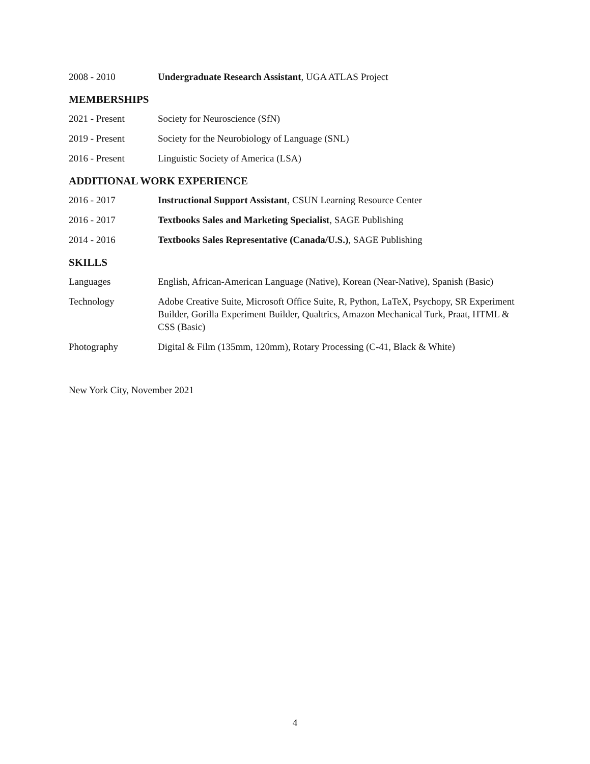2008 - 2010 Undergraduate Research Assistant, UGA ATLAS Project
MEMBERSHIPS
2021 - Present Society for Neuroscience (SfN)
2019 - Present Society for the Neurobiology of Language (SNL)
2016 - Present Linguistic Society of America (LSA)
ADDITIONAL WORK EXPERIENCE
2016 - 2017 Instructional Support Assistant, CSUN Learning Resource Center
2016 - 2017 Textbooks Sales and Marketing Specialist, SAGE Publishing
2014 - 2016 Textbooks Sales Representative (Canada/U.S.), SAGE Publishing
SKILLS
Languages English, African-American Language (Native), Korean (Near-Native), Spanish (Basic)
Technology Adobe Creative Suite, Microsoft Office Suite, R, Python, LaTeX, Psychopy, SR Experiment Builder, Gorilla Experiment Builder, Qualtrics, Amazon Mechanical Turk, Praat, HTML & CSS (Basic)
Photography Digital & Film (135mm, 120mm), Rotary Processing (C-41, Black & White)
New York City, November 2021
4